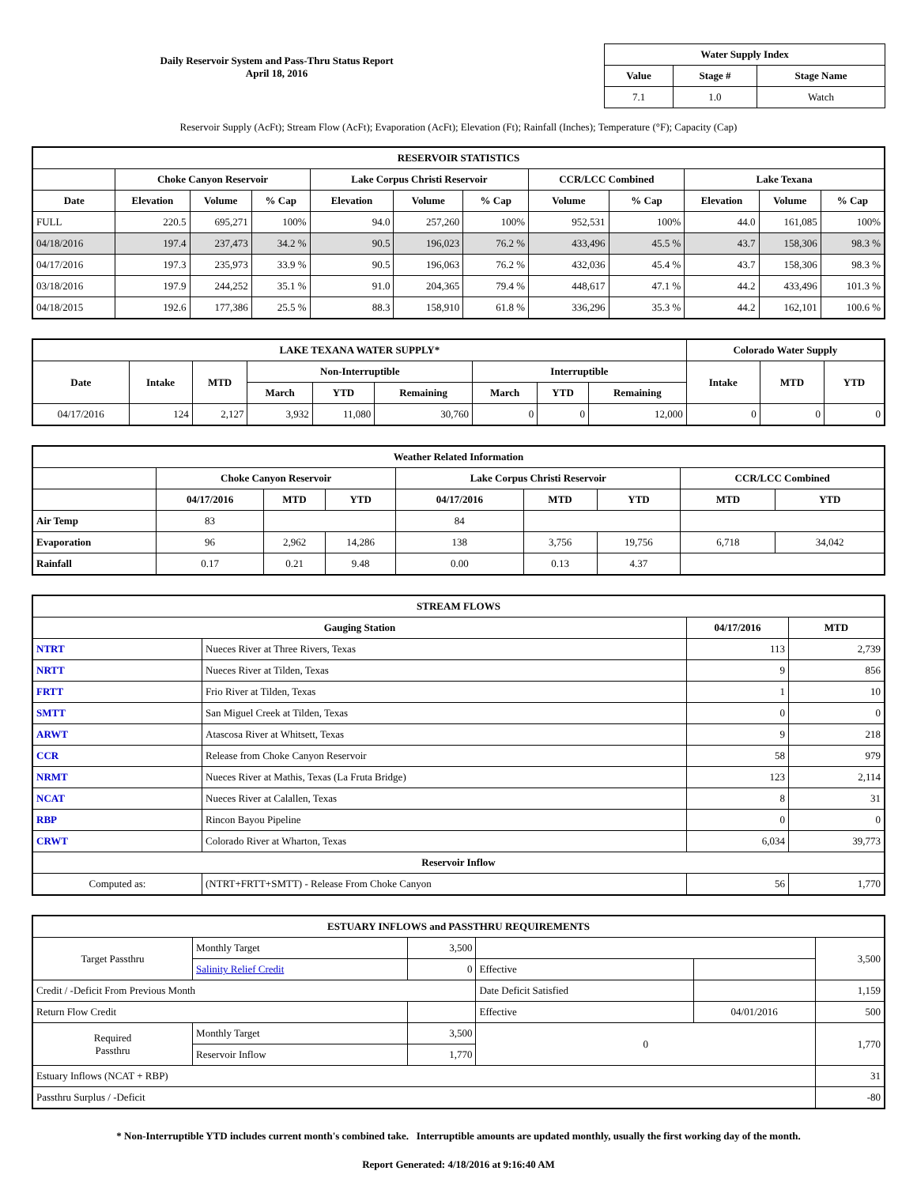Daily Reservoir System and Pass-Thru Status Report
April 18, 2016
| Water Supply Index | | |
| --- | --- | --- |
| Value | Stage # | Stage Name |
| 7.1 | 1.0 | Watch |
Reservoir Supply (AcFt); Stream Flow (AcFt); Evaporation (AcFt); Elevation (Ft); Rainfall (Inches); Temperature (°F); Capacity (Cap)
| RESERVOIR STATISTICS | | | | | | | | | | | |
| --- | --- | --- | --- | --- | --- | --- | --- | --- | --- | --- | --- |
| | Choke Canyon Reservoir | | | Lake Corpus Christi Reservoir | | | CCR/LCC Combined | | Lake Texana | | |
| Date | Elevation | Volume | % Cap | Elevation | Volume | % Cap | Volume | % Cap | Elevation | Volume | % Cap |
| FULL | 220.5 | 695,271 | 100% | 94.0 | 257,260 | 100% | 952,531 | 100% | 44.0 | 161,085 | 100% |
| 04/18/2016 | 197.4 | 237,473 | 34.2 % | 90.5 | 196,023 | 76.2 % | 433,496 | 45.5 % | 43.7 | 158,306 | 98.3 % |
| 04/17/2016 | 197.3 | 235,973 | 33.9 % | 90.5 | 196,063 | 76.2 % | 432,036 | 45.4 % | 43.7 | 158,306 | 98.3 % |
| 03/18/2016 | 197.9 | 244,252 | 35.1 % | 91.0 | 204,365 | 79.4 % | 448,617 | 47.1 % | 44.2 | 433,496 | 101.3 % |
| 04/18/2015 | 192.6 | 177,386 | 25.5 % | 88.3 | 158,910 | 61.8 % | 336,296 | 35.3 % | 44.2 | 162,101 | 100.6 % |
| LAKE TEXANA WATER SUPPLY* | | | | | | | | | Colorado Water Supply | | |
| --- | --- | --- | --- | --- | --- | --- | --- | --- | --- | --- | --- |
| Date | Intake | MTD | Non-Interruptible | | | Interruptible | | | Intake | MTD | YTD |
| | | | March | YTD | Remaining | March | YTD | Remaining | | | |
| 04/17/2016 | 124 | 2,127 | 3,932 | 11,080 | 30,760 | 0 | 0 | 12,000 | 0 | 0 | 0 |
| Weather Related Information | | | | | | | | |
| --- | --- | --- | --- | --- | --- | --- | --- | --- |
| | Choke Canyon Reservoir | | | Lake Corpus Christi Reservoir | | | CCR/LCC Combined | |
| | 04/17/2016 | MTD | YTD | 04/17/2016 | MTD | YTD | MTD | YTD |
| Air Temp | 83 | | | 84 | | | | |
| Evaporation | 96 | 2,962 | 14,286 | 138 | 3,756 | 19,756 | 6,718 | 34,042 |
| Rainfall | 0.17 | 0.21 | 9.48 | 0.00 | 0.13 | 4.37 | | |
| STREAM FLOWS | | | |
| --- | --- | --- | --- |
| Gauging Station | | 04/17/2016 | MTD |
| NTRT | Nueces River at Three Rivers, Texas | 113 | 2,739 |
| NRTT | Nueces River at Tilden, Texas | 9 | 856 |
| FRTT | Frio River at Tilden, Texas | 1 | 10 |
| SMTT | San Miguel Creek at Tilden, Texas | 0 | 0 |
| ARWT | Atascosa River at Whitsett, Texas | 9 | 218 |
| CCR | Release from Choke Canyon Reservoir | 58 | 979 |
| NRMT | Nueces River at Mathis, Texas (La Fruta Bridge) | 123 | 2,114 |
| NCAT | Nueces River at Calallen, Texas | 8 | 31 |
| RBP | Rincon Bayou Pipeline | 0 | 0 |
| CRWT | Colorado River at Wharton, Texas | 6,034 | 39,773 |
| Reservoir Inflow | | | |
| Computed as: | (NTRT+FRTT+SMTT) - Release From Choke Canyon | 56 | 1,770 |
| ESTUARY INFLOWS and PASSTHRU REQUIREMENTS | | | | | |
| --- | --- | --- | --- | --- | --- |
| Target Passthru | Monthly Target | 3,500 | | | 3,500 |
| | Salinity Relief Credit | 0 | Effective | | |
| Credit / -Deficit From Previous Month | | | Date Deficit Satisfied | | 1,159 |
| Return Flow Credit | | | Effective | 04/01/2016 | 500 |
| Required Passthru | Monthly Target | 3,500 | 0 | | 1,770 |
| | Reservoir Inflow | 1,770 | | | |
| Estuary Inflows (NCAT + RBP) | | | | | 31 |
| Passthru Surplus / -Deficit | | | | | -80 |
* Non-Interruptible YTD includes current month's combined take. Interruptible amounts are updated monthly, usually the first working day of the month.
Report Generated: 4/18/2016 at 9:16:40 AM